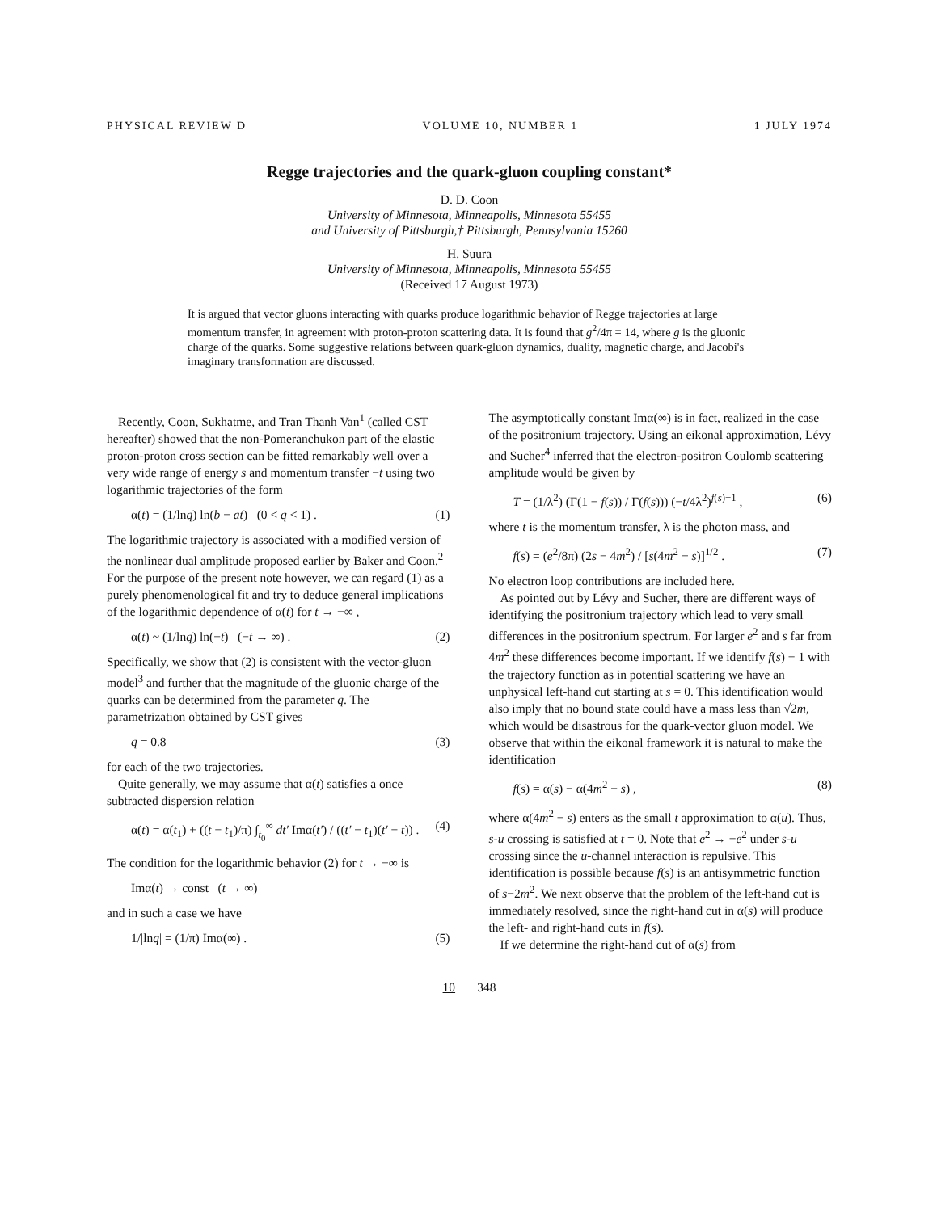PHYSICAL REVIEW D VOLUME 10, NUMBER 1 1 JULY 1974
Regge trajectories and the quark-gluon coupling constant*
D. D. Coon
University of Minnesota, Minneapolis, Minnesota 55455
and University of Pittsburgh,† Pittsburgh, Pennsylvania 15260
H. Suura
University of Minnesota, Minneapolis, Minnesota 55455
(Received 17 August 1973)
It is argued that vector gluons interacting with quarks produce logarithmic behavior of Regge trajectories at large momentum transfer, in agreement with proton-proton scattering data. It is found that g<sup>2</sup>/4π = 14, where g is the gluonic charge of the quarks. Some suggestive relations between quark-gluon dynamics, duality, magnetic charge, and Jacobi's imaginary transformation are discussed.
Recently, Coon, Sukhatme, and Tran Thanh Van<sup>1</sup> (called CST hereafter) showed that the non-Pomeranchukon part of the elastic proton-proton cross section can be fitted remarkably well over a very wide range of energy s and momentum transfer −t using two logarithmic trajectories of the form
α(t) = (1/lnq) ln(b − at) (0 < q < 1) . (1)
The logarithmic trajectory is associated with a modified version of the nonlinear dual amplitude proposed earlier by Baker and Coon.<sup>2</sup> For the purpose of the present note however, we can regard (1) as a purely phenomenological fit and try to deduce general implications of the logarithmic dependence of α(t) for t → −∞ ,
α(t) ~ (1/lnq) ln(−t) (−t → ∞) . (2)
Specifically, we show that (2) is consistent with the vector-gluon model<sup>3</sup> and further that the magnitude of the gluonic charge of the quarks can be determined from the parameter q. The parametrization obtained by CST gives
q = 0.8 (3)
for each of the two trajectories.
Quite generally, we may assume that α(t) satisfies a once subtracted dispersion relation
α(t) = α(t<sub>1</sub>) + ((t − t<sub>1</sub>)/π) ∫<sub>t<sub>0</sub></sub><sup>∞</sup> dt′ Imα(t′) / ((t′ − t<sub>1</sub>)(t′ − t)) . (4)
The condition for the logarithmic behavior (2) for t → −∞ is
Imα(t) → const (t → ∞)
and in such a case we have
1/|lnq| = (1/π) Imα(∞) . (5)
The asymptotically constant Imα(∞) is in fact, realized in the case of the positronium trajectory. Using an eikonal approximation, Lévy and Sucher<sup>4</sup> inferred that the electron-positron Coulomb scattering amplitude would be given by
T = (1/λ<sup>2</sup>) (Γ(1 − f(s)) / Γ(f(s))) (−t/4λ<sup>2</sup>)<sup>f(s)−1</sup> , (6)
where t is the momentum transfer, λ is the photon mass, and
f(s) = (e<sup>2</sup>/8π) (2s − 4m<sup>2</sup>) / [s(4m<sup>2</sup> − s)]<sup>1/2</sup> . (7)
No electron loop contributions are included here.
As pointed out by Lévy and Sucher, there are different ways of identifying the positronium trajectory which lead to very small differences in the positronium spectrum. For larger e<sup>2</sup> and s far from 4m<sup>2</sup> these differences become important. If we identify f(s) − 1 with the trajectory function as in potential scattering we have an unphysical left-hand cut starting at s = 0. This identification would also imply that no bound state could have a mass less than √2m, which would be disastrous for the quark-vector gluon model. We observe that within the eikonal framework it is natural to make the identification
f(s) = α(s) − α(4m<sup>2</sup> − s) , (8)
where α(4m<sup>2</sup> − s) enters as the small t approximation to α(u). Thus, s-u crossing is satisfied at t = 0. Note that e<sup>2</sup> → −e<sup>2</sup> under s-u crossing since the u-channel interaction is repulsive. This identification is possible because f(s) is an antisymmetric function of s−2m<sup>2</sup>. We next observe that the problem of the left-hand cut is immediately resolved, since the right-hand cut in α(s) will produce the left- and right-hand cuts in f(s).
If we determine the right-hand cut of α(s) from
10 348